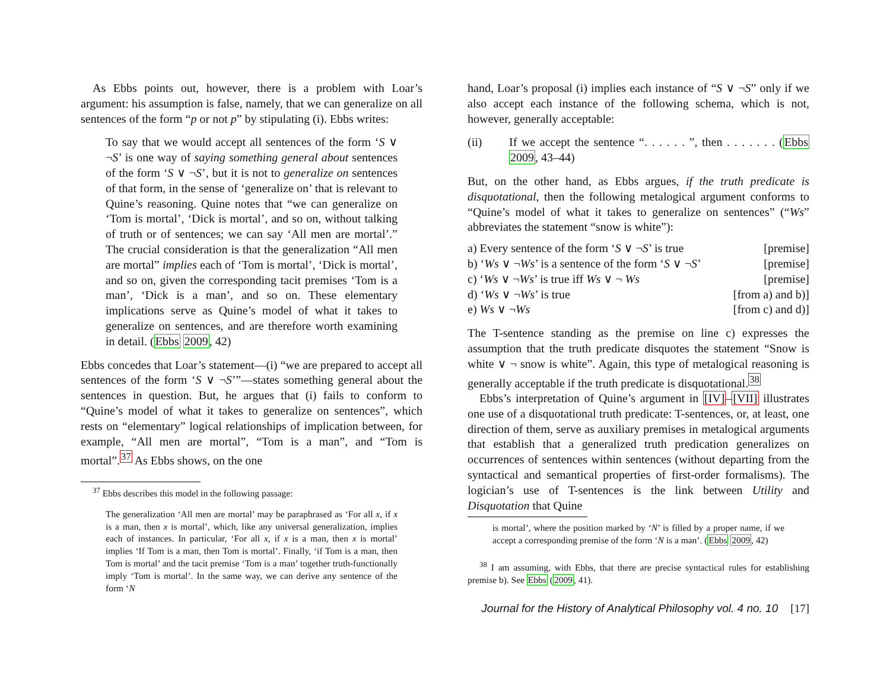As Ebbs points out, however, there is a problem with Loar’s argument: his assumption is false, namely, that we can generalize on all sentences of the form “p or not p” by stipulating (i). Ebbs writes:
To say that we would accept all sentences of the form ‘S ∨ ¬S’ is one way of saying something general about sentences of the form ‘S ∨ ¬S’, but it is not to generalize on sentences of that form, in the sense of ‘generalize on’ that is relevant to Quine’s reasoning. Quine notes that “we can generalize on ‘Tom is mortal’, ‘Dick is mortal’, and so on, without talking of truth or of sentences; we can say ‘All men are mortal’.” The crucial consideration is that the generalization “All men are mortal” implies each of ‘Tom is mortal’, ‘Dick is mortal’, and so on, given the corresponding tacit premises ‘Tom is a man’, ‘Dick is a man’, and so on. These elementary implications serve as Quine’s model of what it takes to generalize on sentences, and are therefore worth examining in detail. (Ebbs 2009, 42)
Ebbs concedes that Loar’s statement—(i) “we are prepared to accept all sentences of the form ‘S ∨ ¬S’”—states something general about the sentences in question. But, he argues that (i) fails to conform to “Quine’s model of what it takes to generalize on sentences”, which rests on “elementary” logical relationships of implication between, for example, “All men are mortal”, “Tom is a man”, and “Tom is mortal”.<sup>37</sup> As Ebbs shows, on the one
<sup>37</sup> Ebbs describes this model in the following passage:
The generalization ‘All men are mortal’ may be paraphrased as ‘For all x, if x is a man, then x is mortal’, which, like any universal generalization, implies each of instances. In particular, ‘For all x, if x is a man, then x is mortal’ implies ‘If Tom is a man, then Tom is mortal’. Finally, ‘if Tom is a man, then Tom is mortal’ and the tacit premise ‘Tom is a man’ together truth-functionally imply ‘Tom is mortal’. In the same way, we can derive any sentence of the form ‘N
hand, Loar’s proposal (i) implies each instance of “S ∨ ¬S” only if we also accept each instance of the following schema, which is not, however, generally acceptable:
(ii) If we accept the sentence “. . . . . . ”, then . . . . . . . (Ebbs 2009, 43–44)
But, on the other hand, as Ebbs argues, if the truth predicate is disquotational, then the following metalogical argument conforms to “Quine’s model of what it takes to generalize on sentences” (“Ws” abbreviates the statement “snow is white”):
| a) Every sentence of the form ‘ S ∨ ¬ S ’ is true | [premise] |
| b) ‘ Ws ∨ ¬ Ws ’ is a sentence of the form ‘ S ∨ ¬ S ’ | [premise] |
| c) ‘ Ws ∨ ¬ Ws ’ is true iff Ws ∨ ¬ Ws | [premise] |
| d) ‘ Ws ∨ ¬ Ws ’ is true | [from a) and b)] |
| e) Ws ∨ ¬ Ws | [from c) and d)] |
The T-sentence standing as the premise on line c) expresses the assumption that the truth predicate disquotes the statement “Snow is white ∨ ¬ snow is white”. Again, this type of metalogical reasoning is generally acceptable if the truth predicate is disquotational.<sup>38</sup>
Ebbs’s interpretation of Quine’s argument in [IV]–[VII] illustrates one use of a disquotational truth predicate: T-sentences, or, at least, one direction of them, serve as auxiliary premises in metalogical arguments that establish that a generalized truth predication generalizes on occurrences of sentences within sentences (without departing from the syntactical and semantical properties of first-order formalisms). The logician’s use of T-sentences is the link between Utility and Disquotation that Quine
is mortal’, where the position marked by ‘N’ is filled by a proper name, if we accept a corresponding premise of the form ‘N is a man’. (Ebbs 2009, 42)
<sup>38</sup> I am assuming, with Ebbs, that there are precise syntactical rules for establishing premise b). See Ebbs (2009, 41).
Journal for the History of Analytical Philosophy vol. 4 no. 10 [17]